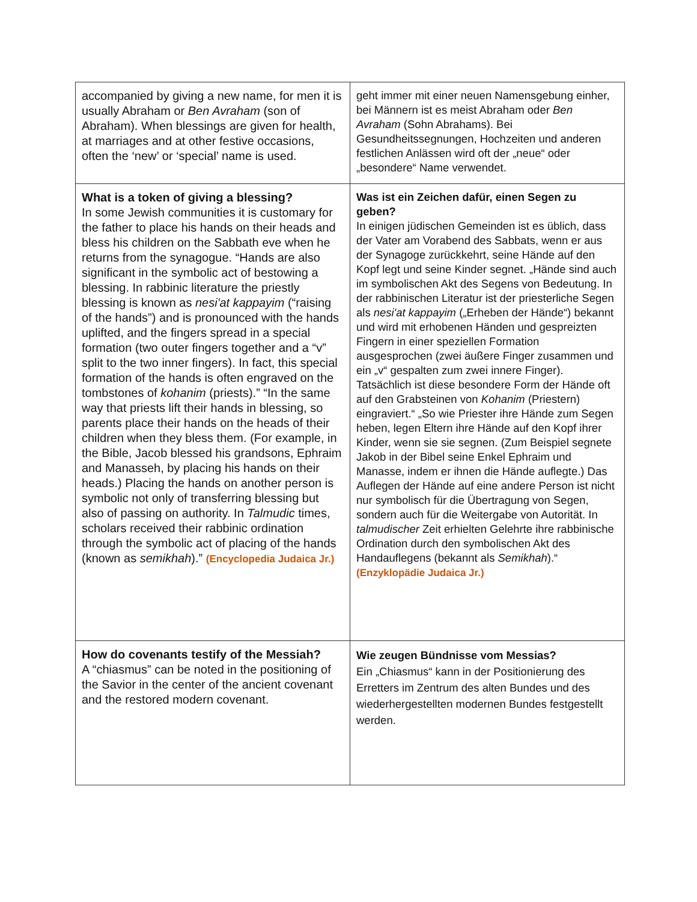| accompanied by giving a new name, for men it is usually Abraham or Ben Avraham (son of Abraham). When blessings are given for health, at marriages and at other festive occasions, often the ‘new’ or ‘special’ name is used. | geht immer mit einer neuen Namensgebung einher, bei Männern ist es meist Abraham oder Ben Avraham (Sohn Abrahams). Bei Gesundheitssegnungen, Hochzeiten und anderen festlichen Anlässen wird oft der „neue“ oder „besondere“ Name verwendet. |
| What is a token of giving a blessing? In some Jewish communities it is customary for the father to place his hands on their heads and bless his children on the Sabbath eve when he returns from the synagogue. “Hands are also significant in the symbolic act of bestowing a blessing. In rabbinic literature the priestly blessing is known as nesi'at kappayim (“raising of the hands”) and is pronounced with the hands uplifted, and the fingers spread in a special formation (two outer fingers together and a “v” split to the two inner fingers). In fact, this special formation of the hands is often engraved on the tombstones of kohanim (priests).” “In the same way that priests lift their hands in blessing, so parents place their hands on the heads of their children when they bless them. (For example, in the Bible, Jacob blessed his grandsons, Ephraim and Manasseh, by placing his hands on their heads.) Placing the hands on another person is symbolic not only of transferring blessing but also of passing on authority. In Talmudic times, scholars received their rabbinic ordination through the symbolic act of placing of the hands (known as semikhah ).” (Encyclopedia Judaica Jr.) | Was ist ein Zeichen dafür, einen Segen zu geben? In einigen jüdischen Gemeinden ist es üblich, dass der Vater am Vorabend des Sabbats, wenn er aus der Synagoge zurückkehrt, seine Hände auf den Kopf legt und seine Kinder segnet. „Hände sind auch im symbolischen Akt des Segens von Bedeutung. In der rabbinischen Literatur ist der priesterliche Segen als nesi'at kappayim („Erheben der Hände“) bekannt und wird mit erhobenen Händen und gespreizten Fingern in einer speziellen Formation ausgesprochen (zwei äußere Finger zusammen und ein „v“ gespalten zum zwei innere Finger). Tatsächlich ist diese besondere Form der Hände oft auf den Grabsteinen von Kohanim (Priestern) eingraviert.“ „So wie Priester ihre Hände zum Segen heben, legen Eltern ihre Hände auf den Kopf ihrer Kinder, wenn sie sie segnen. (Zum Beispiel segnete Jakob in der Bibel seine Enkel Ephraim und Manasse, indem er ihnen die Hände auflegte.) Das Auflegen der Hände auf eine andere Person ist nicht nur symbolisch für die Übertragung von Segen, sondern auch für die Weitergabe von Autorität. In talmudischer Zeit erhielten Gelehrte ihre rabbinische Ordination durch den symbolischen Akt des Handauflegens (bekannt als Semikhah ).“ (Enzyklopädie Judaica Jr.) |
| How do covenants testify of the Messiah? A “chiasmus” can be noted in the positioning of the Savior in the center of the ancient covenant and the restored modern covenant. | Wie zeugen Bündnisse vom Messias? Ein „Chiasmus“ kann in der Positionierung des Erretters im Zentrum des alten Bundes und des wiederhergestellten modernen Bundes festgestellt werden. |